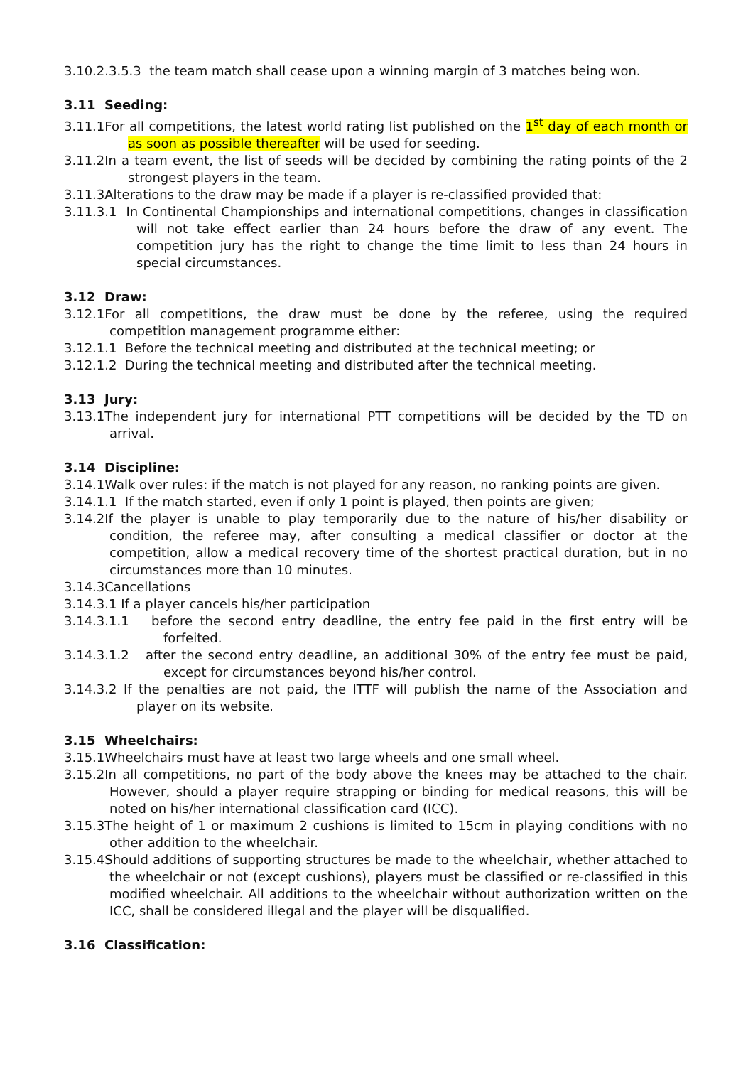3.10.2.3.5.3 the team match shall cease upon a winning margin of 3 matches being won.
3.11 Seeding:
3.11.1For all competitions, the latest world rating list published on the 1<sup>st</sup> day of each month or as soon as possible thereafter will be used for seeding.
3.11.2In a team event, the list of seeds will be decided by combining the rating points of the 2 strongest players in the team.
3.11.3Alterations to the draw may be made if a player is re-classified provided that:
3.11.3.1 In Continental Championships and international competitions, changes in classification will not take effect earlier than 24 hours before the draw of any event. The competition jury has the right to change the time limit to less than 24 hours in special circumstances.
3.12 Draw:
3.12.1For all competitions, the draw must be done by the referee, using the required competition management programme either:
3.12.1.1 Before the technical meeting and distributed at the technical meeting; or
3.12.1.2 During the technical meeting and distributed after the technical meeting.
3.13 Jury:
3.13.1The independent jury for international PTT competitions will be decided by the TD on arrival.
3.14 Discipline:
3.14.1Walk over rules: if the match is not played for any reason, no ranking points are given.
3.14.1.1 If the match started, even if only 1 point is played, then points are given;
3.14.2If the player is unable to play temporarily due to the nature of his/her disability or condition, the referee may, after consulting a medical classifier or doctor at the competition, allow a medical recovery time of the shortest practical duration, but in no circumstances more than 10 minutes.
3.14.3Cancellations
3.14.3.1 If a player cancels his/her participation
3.14.3.1.1 before the second entry deadline, the entry fee paid in the first entry will be forfeited.
3.14.3.1.2 after the second entry deadline, an additional 30% of the entry fee must be paid, except for circumstances beyond his/her control.
3.14.3.2 If the penalties are not paid, the ITTF will publish the name of the Association and player on its website.
3.15 Wheelchairs:
3.15.1Wheelchairs must have at least two large wheels and one small wheel.
3.15.2In all competitions, no part of the body above the knees may be attached to the chair. However, should a player require strapping or binding for medical reasons, this will be noted on his/her international classification card (ICC).
3.15.3The height of 1 or maximum 2 cushions is limited to 15cm in playing conditions with no other addition to the wheelchair.
3.15.4Should additions of supporting structures be made to the wheelchair, whether attached to the wheelchair or not (except cushions), players must be classified or re-classified in this modified wheelchair. All additions to the wheelchair without authorization written on the ICC, shall be considered illegal and the player will be disqualified.
3.16 Classification: